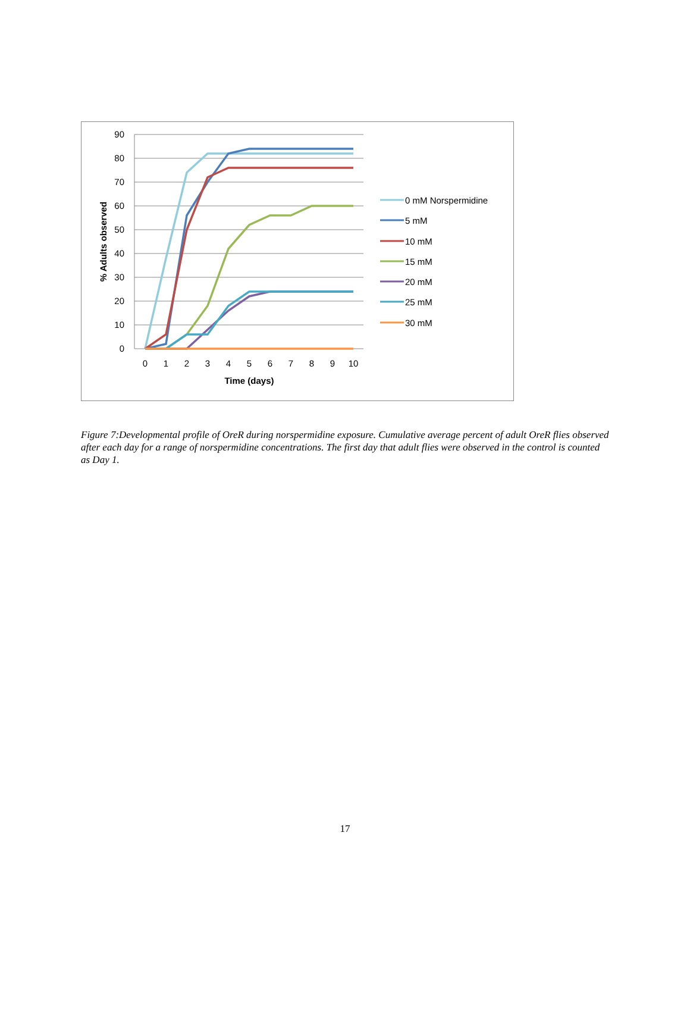90
80
70
60
50
40
30
20
10
0
0
1
2
3
4
5
6
7
8
9
10
Time (days)
% Adults observed
0 mM Norspermidine
5 mM
10 mM
15 mM
20 mM
25 mM
30 mM
Figure 7:Developmental profile of OreR during norspermidine exposure. Cumulative average percent of adult OreR flies observed after each day for a range of norspermidine concentrations. The first day that adult flies were observed in the control is counted as Day 1.
17